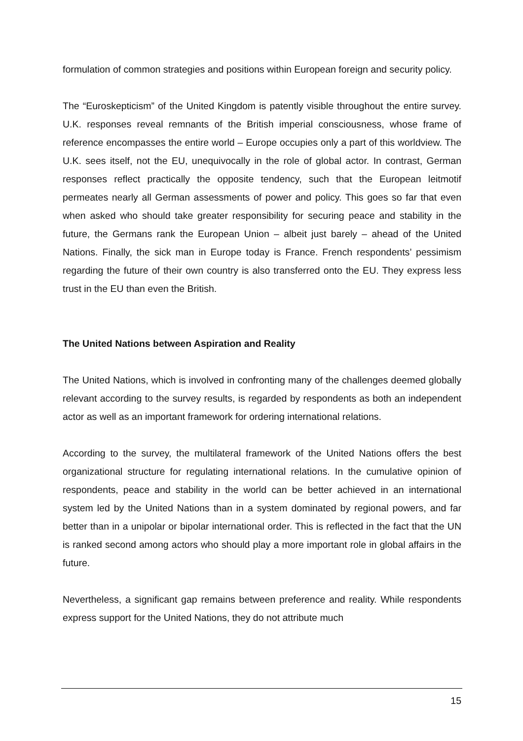formulation of common strategies and positions within European foreign and security policy.
The “Euroskepticism” of the United Kingdom is patently visible throughout the entire survey. U.K. responses reveal remnants of the British imperial consciousness, whose frame of reference encompasses the entire world – Europe occupies only a part of this worldview. The U.K. sees itself, not the EU, unequivocally in the role of global actor. In contrast, German responses reflect practically the opposite tendency, such that the European leitmotif permeates nearly all German assessments of power and policy. This goes so far that even when asked who should take greater responsibility for securing peace and stability in the future, the Germans rank the European Union – albeit just barely – ahead of the United Nations. Finally, the sick man in Europe today is France. French respondents’ pessimism regarding the future of their own country is also transferred onto the EU. They express less trust in the EU than even the British.
The United Nations between Aspiration and Reality
The United Nations, which is involved in confronting many of the challenges deemed globally relevant according to the survey results, is regarded by respondents as both an independent actor as well as an important framework for ordering international relations.
According to the survey, the multilateral framework of the United Nations offers the best organizational structure for regulating international relations. In the cumulative opinion of respondents, peace and stability in the world can be better achieved in an international system led by the United Nations than in a system dominated by regional powers, and far better than in a unipolar or bipolar international order. This is reflected in the fact that the UN is ranked second among actors who should play a more important role in global affairs in the future.
Nevertheless, a significant gap remains between preference and reality. While respondents express support for the United Nations, they do not attribute much
15